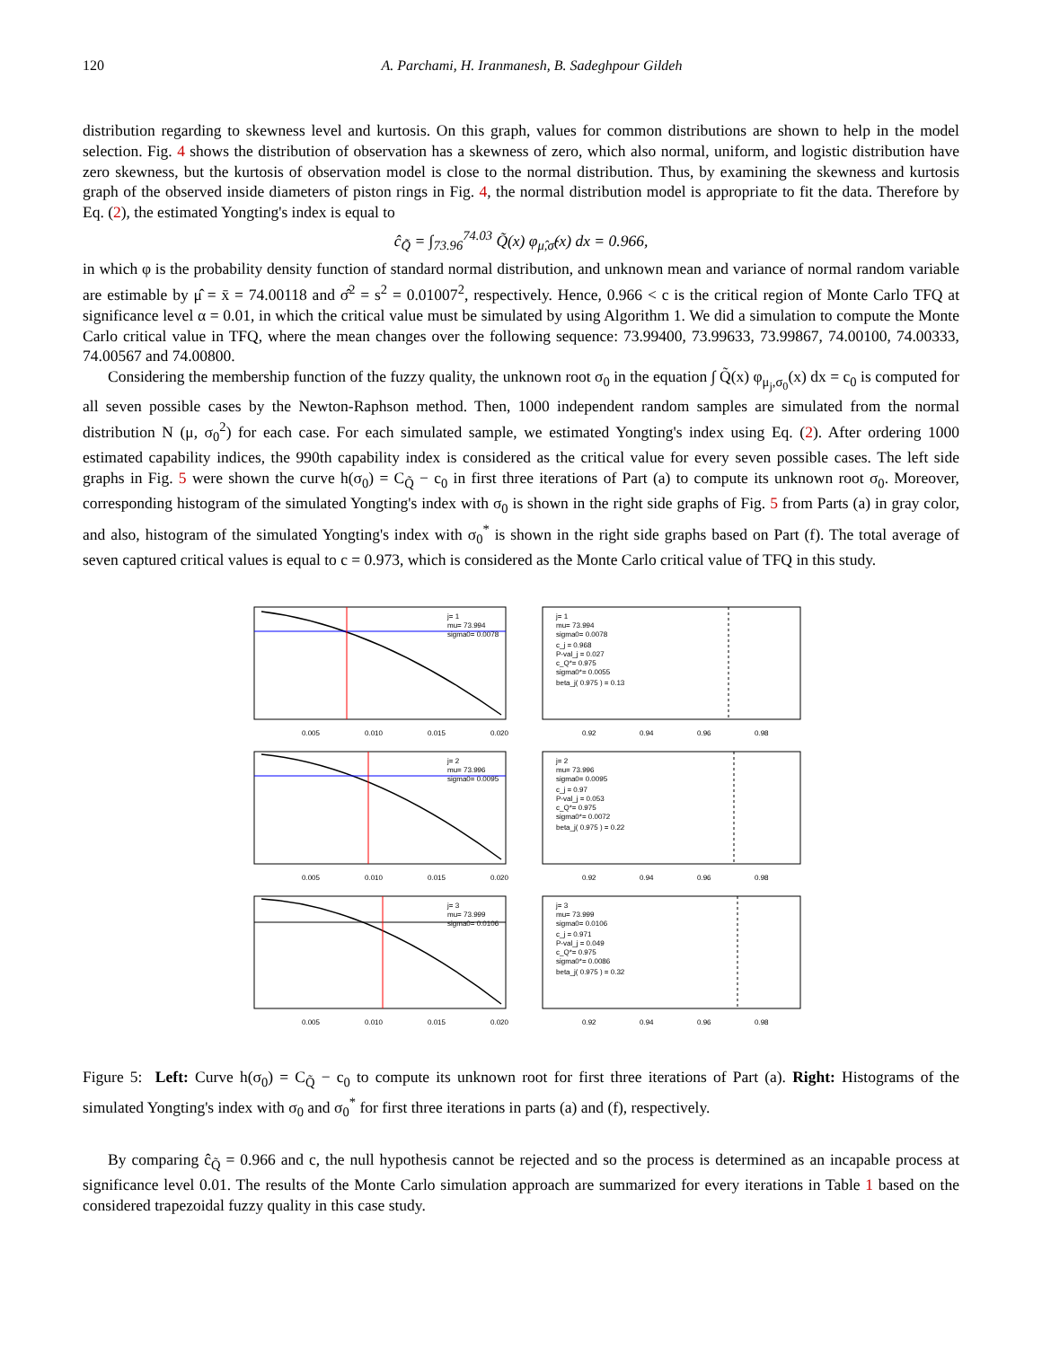120 A. Parchami, H. Iranmanesh, B. Sadeghpour Gildeh
distribution regarding to skewness level and kurtosis. On this graph, values for common distributions are shown to help in the model selection. Fig. 4 shows the distribution of observation has a skewness of zero, which also normal, uniform, and logistic distribution have zero skewness, but the kurtosis of observation model is close to the normal distribution. Thus, by examining the skewness and kurtosis graph of the observed inside diameters of piston rings in Fig. 4, the normal distribution model is appropriate to fit the data. Therefore by Eq. (2), the estimated Yongting's index is equal to
ĉ<sub>Q̃</sub> = ∫<sub>73.96</sub><sup>74.03</sup> Q̃(x) φ<sub>μ̂,σ̂</sub>(x) dx = 0.966,
in which φ is the probability density function of standard normal distribution, and unknown mean and variance of normal random variable are estimable by μ̂ = x̄ = 74.00118 and σ̂<sup>2</sup> = s<sup>2</sup> = 0.01007<sup>2</sup>, respectively. Hence, 0.966 < c is the critical region of Monte Carlo TFQ at significance level α = 0.01, in which the critical value must be simulated by using Algorithm 1. We did a simulation to compute the Monte Carlo critical value in TFQ, where the mean changes over the following sequence: 73.99400, 73.99633, 73.99867, 74.00100, 74.00333, 74.00567 and 74.00800.
Considering the membership function of the fuzzy quality, the unknown root σ<sub>0</sub> in the equation ∫ Q̃(x) φ<sub>μ<sub>j</sub>,σ<sub>0</sub></sub>(x) dx = c<sub>0</sub> is computed for all seven possible cases by the Newton-Raphson method. Then, 1000 independent random samples are simulated from the normal distribution N (μ, σ<sub>0</sub><sup>2</sup>) for each case. For each simulated sample, we estimated Yongting's index using Eq. (2). After ordering 1000 estimated capability indices, the 990th capability index is considered as the critical value for every seven possible cases. The left side graphs in Fig. 5 were shown the curve h(σ<sub>0</sub>) = C<sub>Q̃</sub> − c<sub>0</sub> in first three iterations of Part (a) to compute its unknown root σ<sub>0</sub>. Moreover, corresponding histogram of the simulated Yongting's index with σ<sub>0</sub> is shown in the right side graphs of Fig. 5 from Parts (a) in gray color, and also, histogram of the simulated Yongting's index with σ<sub>0</sub><sup>*</sup> is shown in the right side graphs based on Part (f). The total average of seven captured critical values is equal to c = 0.973, which is considered as the Monte Carlo critical value of TFQ in this study.
j= 1
mu= 73.994
sigma0= 0.0078
0.005
0.010
0.015
0.020
j= 1
mu= 73.994
sigma0= 0.0078
c_j = 0.968
P-val_j = 0.027
c_Q*= 0.975
sigma0*= 0.0055
beta_j( 0.975 ) = 0.13
0.92
0.94
0.96
0.98
j= 2
mu= 73.996
sigma0= 0.0095
0.005
0.010
0.015
0.020
j= 2
mu= 73.996
sigma0= 0.0095
c_j = 0.97
P-val_j = 0.053
c_Q*= 0.975
sigma0*= 0.0072
beta_j( 0.975 ) = 0.22
0.92
0.94
0.96
0.98
j= 3
mu= 73.999
sigma0= 0.0106
0.005
0.010
0.015
0.020
j= 3
mu= 73.999
sigma0= 0.0106
c_j = 0.971
P-val_j = 0.049
c_Q*= 0.975
sigma0*= 0.0086
beta_j( 0.975 ) = 0.32
0.92
0.94
0.96
0.98
Figure 5: Left: Curve h(σ<sub>0</sub>) = C<sub>Q̃</sub> − c<sub>0</sub> to compute its unknown root for first three iterations of Part (a). Right: Histograms of the simulated Yongting's index with σ<sub>0</sub> and σ<sub>0</sub><sup>*</sup> for first three iterations in parts (a) and (f), respectively.
By comparing ĉ<sub>Q̃</sub> = 0.966 and c, the null hypothesis cannot be rejected and so the process is determined as an incapable process at significance level 0.01. The results of the Monte Carlo simulation approach are summarized for every iterations in Table 1 based on the considered trapezoidal fuzzy quality in this case study.